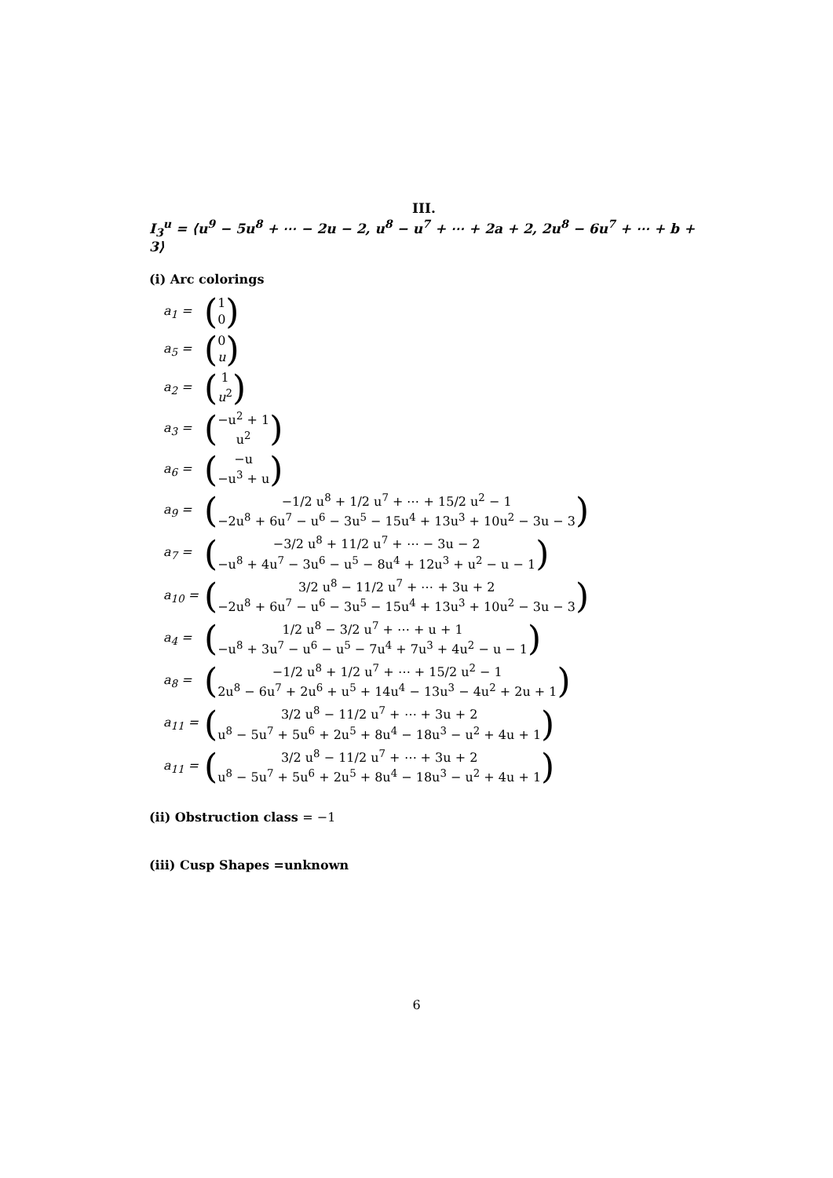III.
I<sub>3</sub><sup>u</sup> = ⟨u<sup>9</sup> − 5u<sup>8</sup> + ⋯ − 2u − 2, u<sup>8</sup> − u<sup>7</sup> + ⋯ + 2a + 2, 2u<sup>8</sup> − 6u<sup>7</sup> + ⋯ + b + 3⟩
(i) Arc colorings
a<sub>1</sub> = (1
0)
a<sub>5</sub> = (0
u)
a<sub>2</sub> = (1
u<sup>2</sup>)
a<sub>3</sub> = (−u<sup>2</sup> + 1
u<sup>2</sup>)
a<sub>6</sub> = (−u
−u<sup>3</sup> + u)
a<sub>9</sub> = (−1/2 u<sup>8</sup> + 1/2 u<sup>7</sup> + ⋯ + 15/2 u<sup>2</sup> − 1
−2u<sup>8</sup> + 6u<sup>7</sup> − u<sup>6</sup> − 3u<sup>5</sup> − 15u<sup>4</sup> + 13u<sup>3</sup> + 10u<sup>2</sup> − 3u − 3)
a<sub>7</sub> = (−3/2 u<sup>8</sup> + 11/2 u<sup>7</sup> + ⋯ − 3u − 2
−u<sup>8</sup> + 4u<sup>7</sup> − 3u<sup>6</sup> − u<sup>5</sup> − 8u<sup>4</sup> + 12u<sup>3</sup> + u<sup>2</sup> − u − 1)
a<sub>10</sub> = (3/2 u<sup>8</sup> − 11/2 u<sup>7</sup> + ⋯ + 3u + 2
−2u<sup>8</sup> + 6u<sup>7</sup> − u<sup>6</sup> − 3u<sup>5</sup> − 15u<sup>4</sup> + 13u<sup>3</sup> + 10u<sup>2</sup> − 3u − 3)
a<sub>4</sub> = (1/2 u<sup>8</sup> − 3/2 u<sup>7</sup> + ⋯ + u + 1
−u<sup>8</sup> + 3u<sup>7</sup> − u<sup>6</sup> − u<sup>5</sup> − 7u<sup>4</sup> + 7u<sup>3</sup> + 4u<sup>2</sup> − u − 1)
a<sub>8</sub> = (−1/2 u<sup>8</sup> + 1/2 u<sup>7</sup> + ⋯ + 15/2 u<sup>2</sup> − 1
2u<sup>8</sup> − 6u<sup>7</sup> + 2u<sup>6</sup> + u<sup>5</sup> + 14u<sup>4</sup> − 13u<sup>3</sup> − 4u<sup>2</sup> + 2u + 1)
a<sub>11</sub> = (3/2 u<sup>8</sup> − 11/2 u<sup>7</sup> + ⋯ + 3u + 2
u<sup>8</sup> − 5u<sup>7</sup> + 5u<sup>6</sup> + 2u<sup>5</sup> + 8u<sup>4</sup> − 18u<sup>3</sup> − u<sup>2</sup> + 4u + 1)
a<sub>11</sub> = (3/2 u<sup>8</sup> − 11/2 u<sup>7</sup> + ⋯ + 3u + 2
u<sup>8</sup> − 5u<sup>7</sup> + 5u<sup>6</sup> + 2u<sup>5</sup> + 8u<sup>4</sup> − 18u<sup>3</sup> − u<sup>2</sup> + 4u + 1)
(ii) Obstruction class = −1
(iii) Cusp Shapes =unknown
6